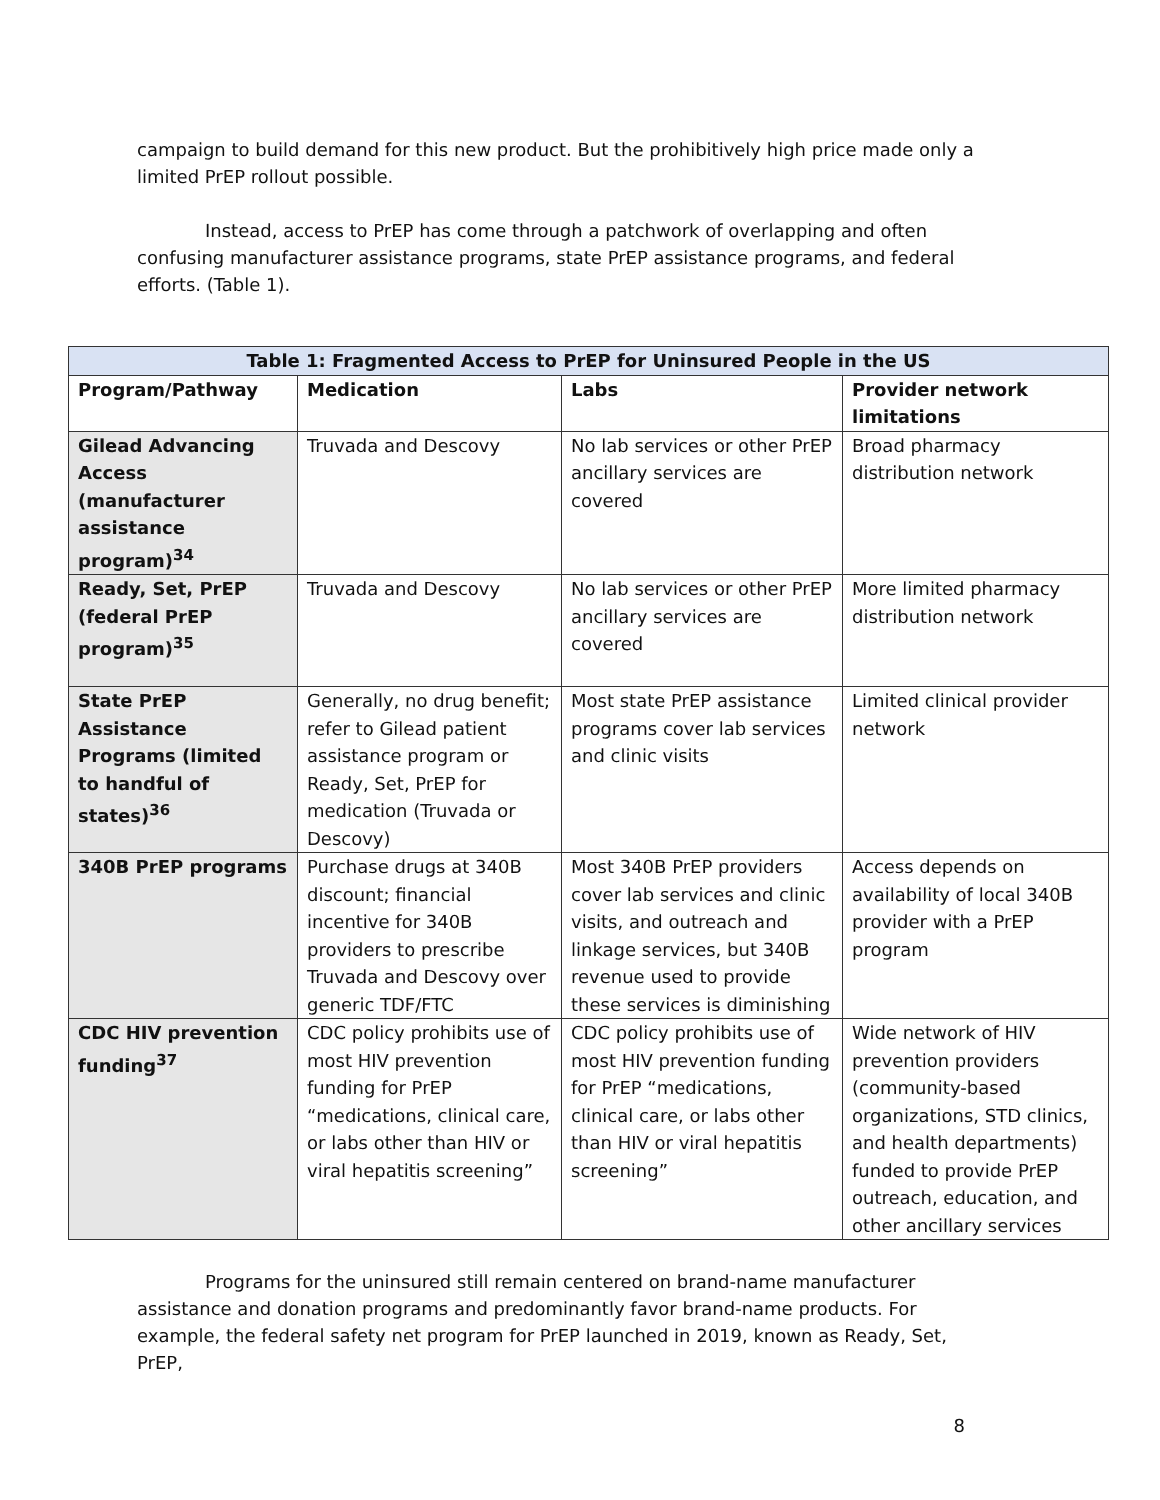campaign to build demand for this new product. But the prohibitively high price made only a limited PrEP rollout possible.
Instead, access to PrEP has come through a patchwork of overlapping and often confusing manufacturer assistance programs, state PrEP assistance programs, and federal efforts. (Table 1).
| Table 1: Fragmented Access to PrEP for Uninsured People in the US | | | |
| --- | --- | --- | --- |
| Program/Pathway | Medication | Labs | Provider network limitations |
| Gilead Advancing Access (manufacturer assistance program)<sup>34</sup> | Truvada and Descovy | No lab services or other PrEP ancillary services are covered | Broad pharmacy distribution network |
| Ready, Set, PrEP (federal PrEP program)<sup>35</sup> | Truvada and Descovy | No lab services or other PrEP ancillary services are covered | More limited pharmacy distribution network |
| State PrEP Assistance Programs (limited to handful of states)<sup>36</sup> | Generally, no drug benefit; refer to Gilead patient assistance program or Ready, Set, PrEP for medication (Truvada or Descovy) | Most state PrEP assistance programs cover lab services and clinic visits | Limited clinical provider network |
| 340B PrEP programs | Purchase drugs at 340B discount; financial incentive for 340B providers to prescribe Truvada and Descovy over generic TDF/FTC | Most 340B PrEP providers cover lab services and clinic visits, and outreach and linkage services, but 340B revenue used to provide these services is diminishing | Access depends on availability of local 340B provider with a PrEP program |
| CDC HIV prevention funding<sup>37</sup> | CDC policy prohibits use of most HIV prevention funding for PrEP “medications, clinical care, or labs other than HIV or viral hepatitis screening” | CDC policy prohibits use of most HIV prevention funding for PrEP “medications, clinical care, or labs other than HIV or viral hepatitis screening” | Wide network of HIV prevention providers (community-based organizations, STD clinics, and health departments) funded to provide PrEP outreach, education, and other ancillary services |
Programs for the uninsured still remain centered on brand-name manufacturer assistance and donation programs and predominantly favor brand-name products. For example, the federal safety net program for PrEP launched in 2019, known as Ready, Set, PrEP,
8